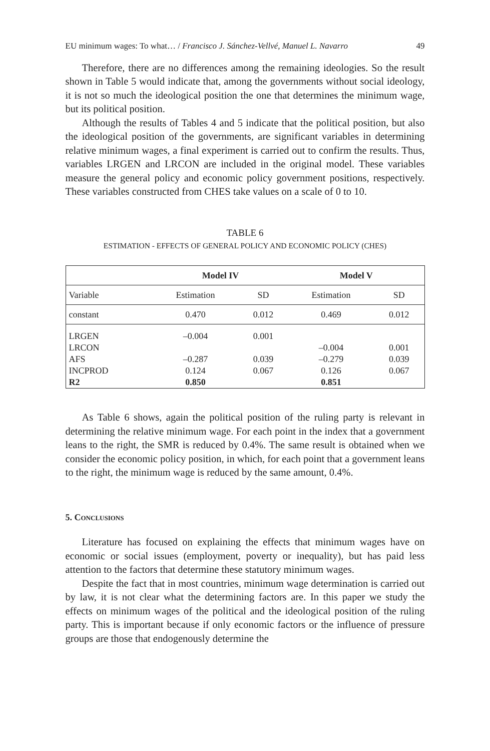EU minimum wages: To what… / Francisco J. Sánchez-Vellvé, Manuel L. Navarro 49
Therefore, there are no differences among the remaining ideologies. So the result shown in Table 5 would indicate that, among the governments without social ideology, it is not so much the ideological position the one that determines the minimum wage, but its political position.
Although the results of Tables 4 and 5 indicate that the political position, but also the ideological position of the governments, are significant variables in determining relative minimum wages, a final experiment is carried out to confirm the results. Thus, variables LRGEN and LRCON are included in the original model. These variables measure the general policy and economic policy government positions, respectively. These variables constructed from CHES take values on a scale of 0 to 10.
TABLE 6
ESTIMATION - EFFECTS OF GENERAL POLICY AND ECONOMIC POLICY (CHES)
| | Model IV | | Model V | |
| --- | --- | --- | --- | --- |
| Variable | Estimation | SD | Estimation | SD |
| constant | 0.470 | 0.012 | 0.469 | 0.012 |
| LRGEN | –0.004 | 0.001 | | |
| LRCON | | | –0.004 | 0.001 |
| AFS | –0.287 | 0.039 | –0.279 | 0.039 |
| INCPROD | 0.124 | 0.067 | 0.126 | 0.067 |
| R2 | 0.850 | | 0.851 | |
As Table 6 shows, again the political position of the ruling party is relevant in determining the relative minimum wage. For each point in the index that a government leans to the right, the SMR is reduced by 0.4%. The same result is obtained when we consider the economic policy position, in which, for each point that a government leans to the right, the minimum wage is reduced by the same amount, 0.4%.
5. Conclusions
Literature has focused on explaining the effects that minimum wages have on economic or social issues (employment, poverty or inequality), but has paid less attention to the factors that determine these statutory minimum wages.
Despite the fact that in most countries, minimum wage determination is carried out by law, it is not clear what the determining factors are. In this paper we study the effects on minimum wages of the political and the ideological position of the ruling party. This is important because if only economic factors or the influence of pressure groups are those that endogenously determine the